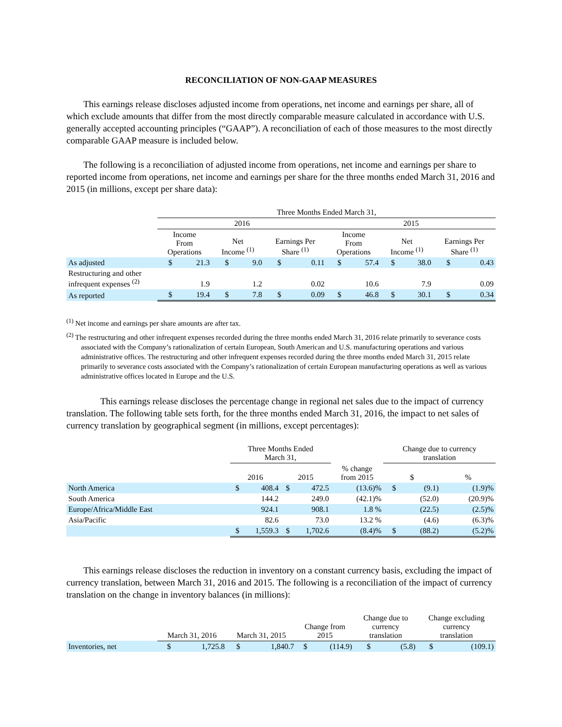RECONCILIATION OF NON-GAAP MEASURES
This earnings release discloses adjusted income from operations, net income and earnings per share, all of which exclude amounts that differ from the most directly comparable measure calculated in accordance with U.S. generally accepted accounting principles (“GAAP”). A reconciliation of each of those measures to the most directly comparable GAAP measure is included below.
The following is a reconciliation of adjusted income from operations, net income and earnings per share to reported income from operations, net income and earnings per share for the three months ended March 31, 2016 and 2015 (in millions, except per share data):
| | Three Months Ended March 31, | | | | | | | | | | | |
| | 2016 | | | | | | 2015 | | | | | |
| | Income From Operations | | Net Income <sup>(1)</sup> | | Earnings Per Share <sup>(1)</sup> | | Income From Operations | | Net Income <sup>(1)</sup> | | Earnings Per Share <sup>(1)</sup> | |
| As adjusted | $ | 21.3 | $ | 9.0 | $ | 0.11 | $ | 57.4 | $ | 38.0 | $ | 0.43 |
| Restructuring and other infrequent expenses <sup>(2)</sup> | | 1.9 | | 1.2 | | 0.02 | | 10.6 | | 7.9 | | 0.09 |
| As reported | $ | 19.4 | $ | 7.8 | $ | 0.09 | $ | 46.8 | $ | 30.1 | $ | 0.34 |
<sup>(1)</sup> Net income and earnings per share amounts are after tax.
<sup>(2)</sup> The restructuring and other infrequent expenses recorded during the three months ended March 31, 2016 relate primarily to severance costs associated with the Company’s rationalization of certain European, South American and U.S. manufacturing operations and various administrative offices. The restructuring and other infrequent expenses recorded during the three months ended March 31, 2015 relate primarily to severance costs associated with the Company’s rationalization of certain European manufacturing operations as well as various administrative offices located in Europe and the U.S.
This earnings release discloses the percentage change in regional net sales due to the impact of currency translation. The following table sets forth, for the three months ended March 31, 2016, the impact to net sales of currency translation by geographical segment (in millions, except percentages):
| | Three Months Ended March 31, | | | | | Change due to currency translation | | |
| | 2016 | | 2015 | | % change from 2015 | $ | | % |
| North America | $ | 408.4 | $ | 472.5 | (13.6)% | $ | (9.1) | (1.9)% |
| South America | | 144.2 | | 249.0 | (42.1)% | | (52.0) | (20.9)% |
| Europe/Africa/Middle East | | 924.1 | | 908.1 | 1.8 % | | (22.5) | (2.5)% |
| Asia/Pacific | | 82.6 | | 73.0 | 13.2 % | | (4.6) | (6.3)% |
| | $ | 1,559.3 | $ | 1,702.6 | (8.4)% | $ | (88.2) | (5.2)% |
This earnings release discloses the reduction in inventory on a constant currency basis, excluding the impact of currency translation, between March 31, 2016 and 2015. The following is a reconciliation of the impact of currency translation on the change in inventory balances (in millions):
| | March 31, 2016 | | March 31, 2015 | | Change from 2015 | | Change due to currency translation | | Change excluding currency translation | |
| Inventories, net | $ | 1,725.8 | $ | 1,840.7 | $ | (114.9) | $ | (5.8) | $ | (109.1) |